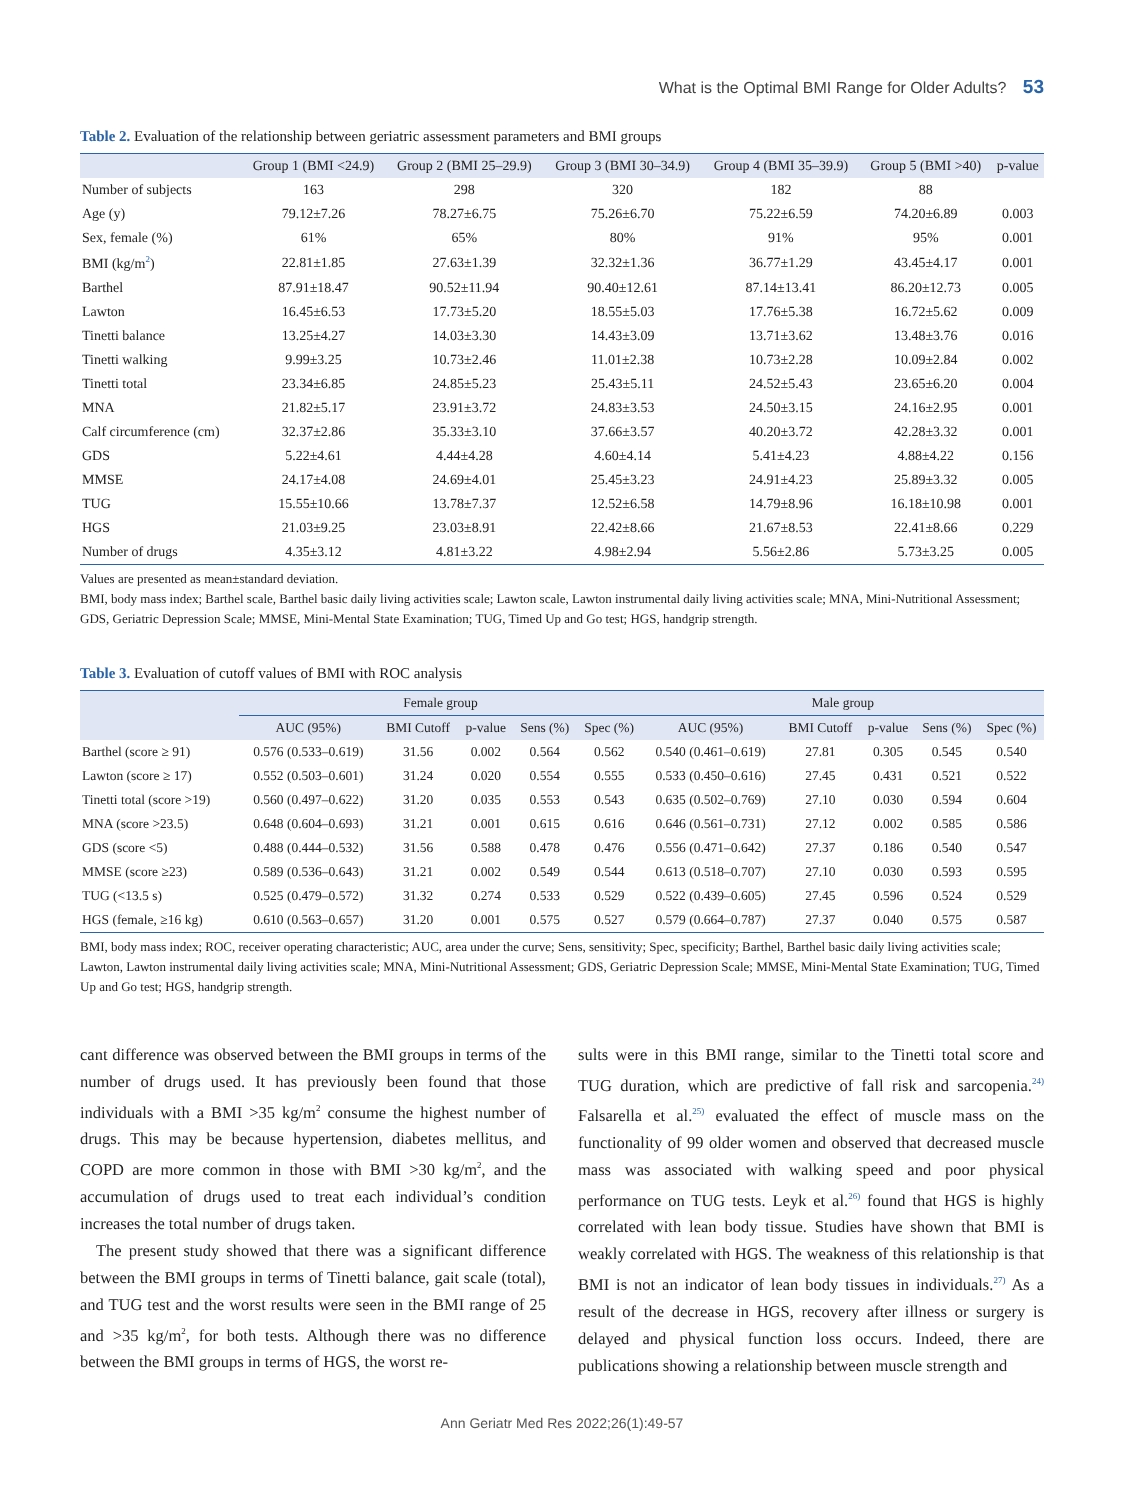What is the Optimal BMI Range for Older Adults? 53
Table 2. Evaluation of the relationship between geriatric assessment parameters and BMI groups
| | Group 1 (BMI <24.9) | Group 2 (BMI 25–29.9) | Group 3 (BMI 30–34.9) | Group 4 (BMI 35–39.9) | Group 5 (BMI >40) | p-value |
| --- | --- | --- | --- | --- | --- | --- |
| Number of subjects | 163 | 298 | 320 | 182 | 88 | |
| Age (y) | 79.12±7.26 | 78.27±6.75 | 75.26±6.70 | 75.22±6.59 | 74.20±6.89 | 0.003 |
| Sex, female (%) | 61% | 65% | 80% | 91% | 95% | 0.001 |
| BMI (kg/m<sup>2</sup>) | 22.81±1.85 | 27.63±1.39 | 32.32±1.36 | 36.77±1.29 | 43.45±4.17 | 0.001 |
| Barthel | 87.91±18.47 | 90.52±11.94 | 90.40±12.61 | 87.14±13.41 | 86.20±12.73 | 0.005 |
| Lawton | 16.45±6.53 | 17.73±5.20 | 18.55±5.03 | 17.76±5.38 | 16.72±5.62 | 0.009 |
| Tinetti balance | 13.25±4.27 | 14.03±3.30 | 14.43±3.09 | 13.71±3.62 | 13.48±3.76 | 0.016 |
| Tinetti walking | 9.99±3.25 | 10.73±2.46 | 11.01±2.38 | 10.73±2.28 | 10.09±2.84 | 0.002 |
| Tinetti total | 23.34±6.85 | 24.85±5.23 | 25.43±5.11 | 24.52±5.43 | 23.65±6.20 | 0.004 |
| MNA | 21.82±5.17 | 23.91±3.72 | 24.83±3.53 | 24.50±3.15 | 24.16±2.95 | 0.001 |
| Calf circumference (cm) | 32.37±2.86 | 35.33±3.10 | 37.66±3.57 | 40.20±3.72 | 42.28±3.32 | 0.001 |
| GDS | 5.22±4.61 | 4.44±4.28 | 4.60±4.14 | 5.41±4.23 | 4.88±4.22 | 0.156 |
| MMSE | 24.17±4.08 | 24.69±4.01 | 25.45±3.23 | 24.91±4.23 | 25.89±3.32 | 0.005 |
| TUG | 15.55±10.66 | 13.78±7.37 | 12.52±6.58 | 14.79±8.96 | 16.18±10.98 | 0.001 |
| HGS | 21.03±9.25 | 23.03±8.91 | 22.42±8.66 | 21.67±8.53 | 22.41±8.66 | 0.229 |
| Number of drugs | 4.35±3.12 | 4.81±3.22 | 4.98±2.94 | 5.56±2.86 | 5.73±3.25 | 0.005 |
Values are presented as mean±standard deviation.
BMI, body mass index; Barthel scale, Barthel basic daily living activities scale; Lawton scale, Lawton instrumental daily living activities scale; MNA, Mini-Nutritional Assessment; GDS, Geriatric Depression Scale; MMSE, Mini-Mental State Examination; TUG, Timed Up and Go test; HGS, handgrip strength.
Table 3. Evaluation of cutoff values of BMI with ROC analysis
| | Female group | | | | | Male group | | | | |
| --- | --- | --- | --- | --- | --- | --- | --- | --- | --- | --- |
| | AUC (95%) | BMI Cutoff | p-value | Sens (%) | Spec (%) | AUC (95%) | BMI Cutoff | p-value | Sens (%) | Spec (%) |
| Barthel (score ≥ 91) | 0.576 (0.533–0.619) | 31.56 | 0.002 | 0.564 | 0.562 | 0.540 (0.461–0.619) | 27.81 | 0.305 | 0.545 | 0.540 |
| Lawton (score ≥ 17) | 0.552 (0.503–0.601) | 31.24 | 0.020 | 0.554 | 0.555 | 0.533 (0.450–0.616) | 27.45 | 0.431 | 0.521 | 0.522 |
| Tinetti total (score >19) | 0.560 (0.497–0.622) | 31.20 | 0.035 | 0.553 | 0.543 | 0.635 (0.502–0.769) | 27.10 | 0.030 | 0.594 | 0.604 |
| MNA (score >23.5) | 0.648 (0.604–0.693) | 31.21 | 0.001 | 0.615 | 0.616 | 0.646 (0.561–0.731) | 27.12 | 0.002 | 0.585 | 0.586 |
| GDS (score <5) | 0.488 (0.444–0.532) | 31.56 | 0.588 | 0.478 | 0.476 | 0.556 (0.471–0.642) | 27.37 | 0.186 | 0.540 | 0.547 |
| MMSE (score ≥23) | 0.589 (0.536–0.643) | 31.21 | 0.002 | 0.549 | 0.544 | 0.613 (0.518–0.707) | 27.10 | 0.030 | 0.593 | 0.595 |
| TUG (<13.5 s) | 0.525 (0.479–0.572) | 31.32 | 0.274 | 0.533 | 0.529 | 0.522 (0.439–0.605) | 27.45 | 0.596 | 0.524 | 0.529 |
| HGS (female, ≥16 kg) | 0.610 (0.563–0.657) | 31.20 | 0.001 | 0.575 | 0.527 | 0.579 (0.664–0.787) | 27.37 | 0.040 | 0.575 | 0.587 |
BMI, body mass index; ROC, receiver operating characteristic; AUC, area under the curve; Sens, sensitivity; Spec, specificity; Barthel, Barthel basic daily living activities scale; Lawton, Lawton instrumental daily living activities scale; MNA, Mini-Nutritional Assessment; GDS, Geriatric Depression Scale; MMSE, Mini-Mental State Examination; TUG, Timed Up and Go test; HGS, handgrip strength.
cant difference was observed between the BMI groups in terms of the number of drugs used. It has previously been found that those individuals with a BMI >35 kg/m<sup>2</sup> consume the highest number of drugs. This may be because hypertension, diabetes mellitus, and COPD are more common in those with BMI >30 kg/m<sup>2</sup>, and the accumulation of drugs used to treat each individual’s condition increases the total number of drugs taken.
The present study showed that there was a significant difference between the BMI groups in terms of Tinetti balance, gait scale (total), and TUG test and the worst results were seen in the BMI range of 25 and >35 kg/m<sup>2</sup>, for both tests. Although there was no difference between the BMI groups in terms of HGS, the worst re-
sults were in this BMI range, similar to the Tinetti total score and TUG duration, which are predictive of fall risk and sarcopenia.<sup>24)</sup> Falsarella et al.<sup>25)</sup> evaluated the effect of muscle mass on the functionality of 99 older women and observed that decreased muscle mass was associated with walking speed and poor physical performance on TUG tests. Leyk et al.<sup>26)</sup> found that HGS is highly correlated with lean body tissue. Studies have shown that BMI is weakly correlated with HGS. The weakness of this relationship is that BMI is not an indicator of lean body tissues in individuals.<sup>27)</sup> As a result of the decrease in HGS, recovery after illness or surgery is delayed and physical function loss occurs. Indeed, there are publications showing a relationship between muscle strength and
Ann Geriatr Med Res 2022;26(1):49-57